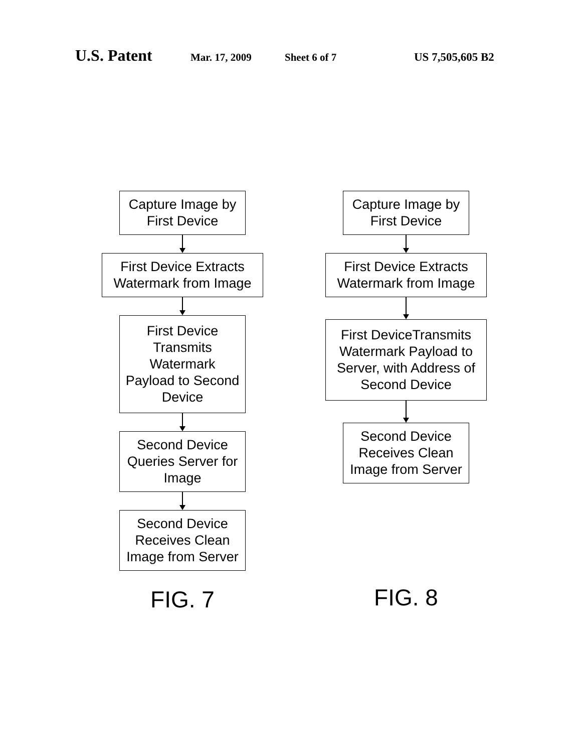U.S. Patent Mar. 17, 2009 Sheet 6 of 7 US 7,505,605 B2
Capture Image by
First Device
First Device Extracts
Watermark from Image
First Device
Transmits
Watermark
Payload to Second
Device
Second Device
Queries Server for
Image
Second Device
Receives Clean
Image from Server
FIG. 7
Capture Image by
First Device
First Device Extracts
Watermark from Image
First DeviceTransmits
Watermark Payload to
Server, with Address of
Second Device
Second Device
Receives Clean
Image from Server
FIG. 8